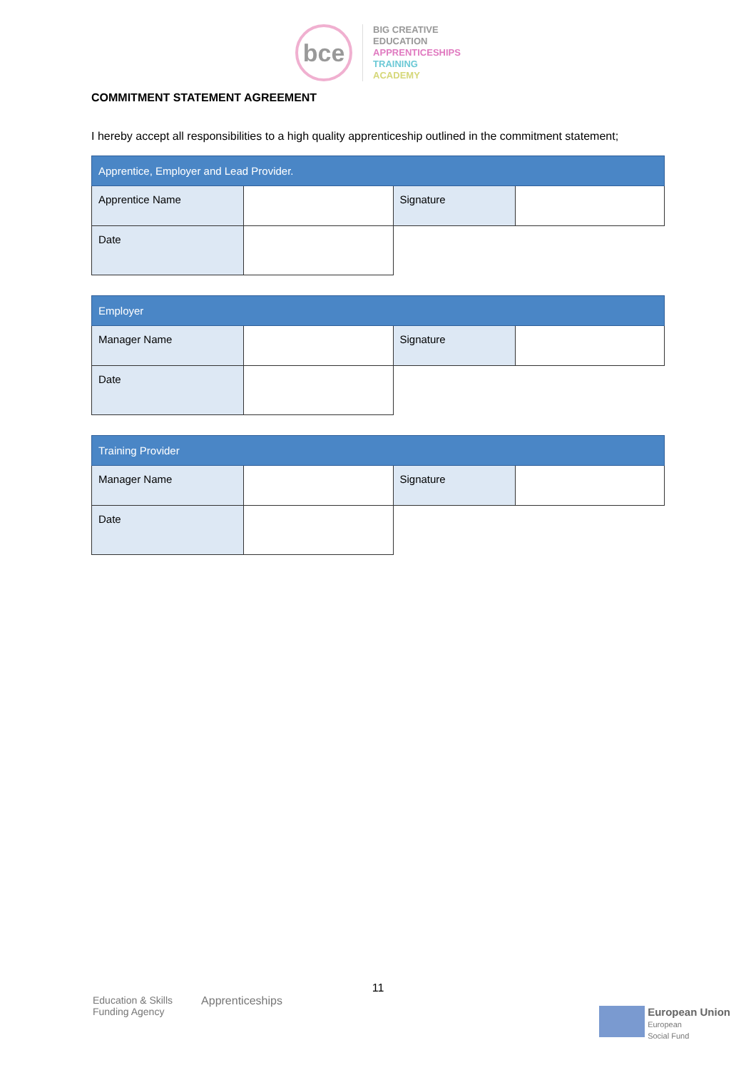bce
BIG CREATIVE
EDUCATION
APPRENTICESHIPS
TRAINING
ACADEMY
COMMITMENT STATEMENT AGREEMENT
I hereby accept all responsibilities to a high quality apprenticeship outlined in the commitment statement;
| Apprentice, Employer and Lead Provider. | | | |
| --- | --- | --- | --- |
| Apprentice Name | | Signature | |
| Date | | | |
| Employer | | | |
| --- | --- | --- | --- |
| Manager Name | | Signature | |
| Date | | | |
| Training Provider | | | |
| --- | --- | --- | --- |
| Manager Name | | Signature | |
| Date | | | |
11
Education & Skills
Funding Agency
Apprenticeships
European Union
European
Social Fund